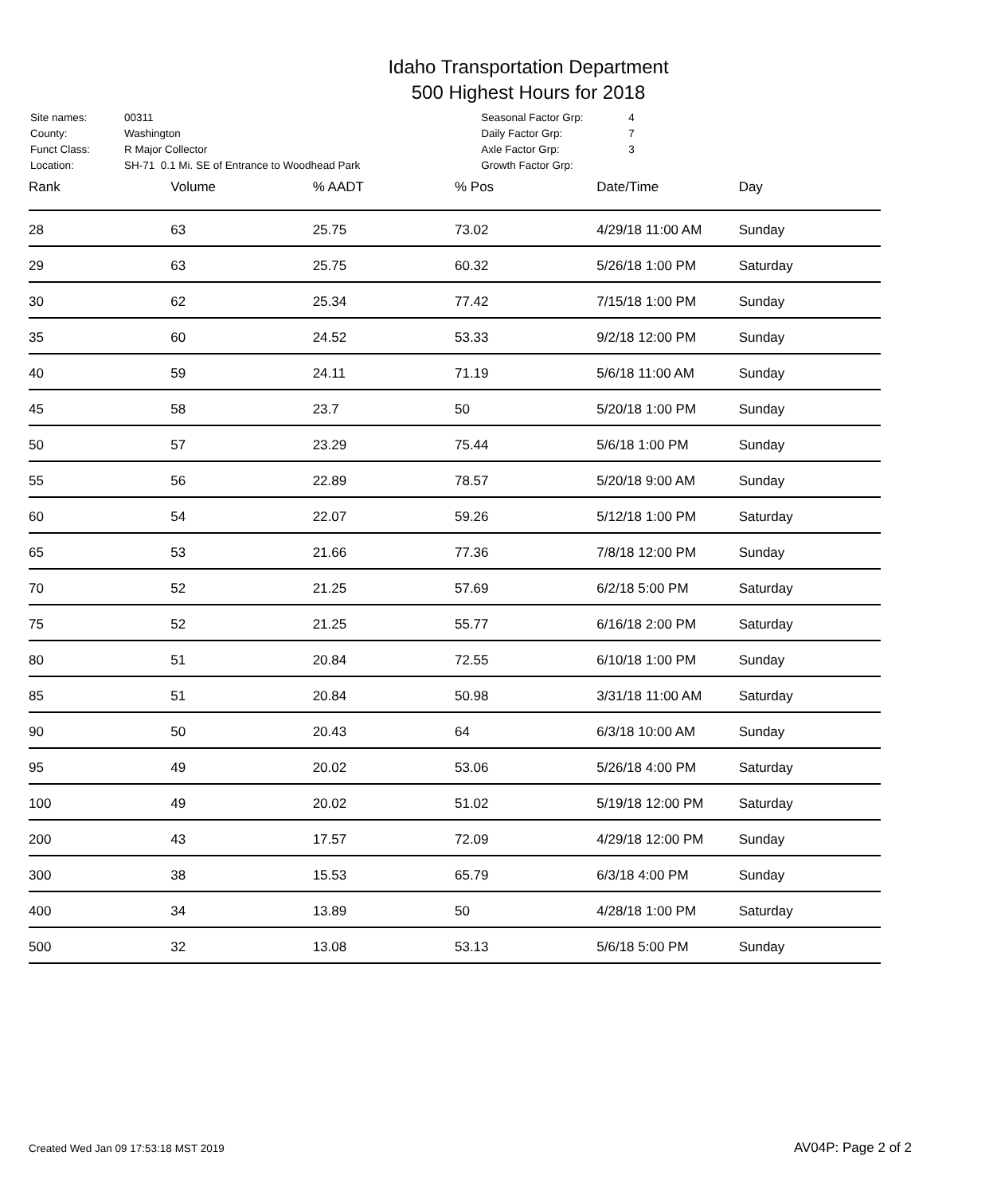Idaho Transportation Department
500 Highest Hours for 2018
| Site names: | 00311 |
| County: | Washington |
| Funct Class: | R Major Collector |
| Location: | SH-71 0.1 Mi. SE of Entrance to Woodhead Park |
| Seasonal Factor Grp: | 4 |
| Daily Factor Grp: | 7 |
| Axle Factor Grp: | 3 |
| Growth Factor Grp: | |
| Rank | Volume | % AADT | % Pos | Date/Time | Day |
| --- | --- | --- | --- | --- | --- |
| 28 | 63 | 25.75 | 73.02 | 4/29/18 11:00 AM | Sunday |
| 29 | 63 | 25.75 | 60.32 | 5/26/18 1:00 PM | Saturday |
| 30 | 62 | 25.34 | 77.42 | 7/15/18 1:00 PM | Sunday |
| 35 | 60 | 24.52 | 53.33 | 9/2/18 12:00 PM | Sunday |
| 40 | 59 | 24.11 | 71.19 | 5/6/18 11:00 AM | Sunday |
| 45 | 58 | 23.7 | 50 | 5/20/18 1:00 PM | Sunday |
| 50 | 57 | 23.29 | 75.44 | 5/6/18 1:00 PM | Sunday |
| 55 | 56 | 22.89 | 78.57 | 5/20/18 9:00 AM | Sunday |
| 60 | 54 | 22.07 | 59.26 | 5/12/18 1:00 PM | Saturday |
| 65 | 53 | 21.66 | 77.36 | 7/8/18 12:00 PM | Sunday |
| 70 | 52 | 21.25 | 57.69 | 6/2/18 5:00 PM | Saturday |
| 75 | 52 | 21.25 | 55.77 | 6/16/18 2:00 PM | Saturday |
| 80 | 51 | 20.84 | 72.55 | 6/10/18 1:00 PM | Sunday |
| 85 | 51 | 20.84 | 50.98 | 3/31/18 11:00 AM | Saturday |
| 90 | 50 | 20.43 | 64 | 6/3/18 10:00 AM | Sunday |
| 95 | 49 | 20.02 | 53.06 | 5/26/18 4:00 PM | Saturday |
| 100 | 49 | 20.02 | 51.02 | 5/19/18 12:00 PM | Saturday |
| 200 | 43 | 17.57 | 72.09 | 4/29/18 12:00 PM | Sunday |
| 300 | 38 | 15.53 | 65.79 | 6/3/18 4:00 PM | Sunday |
| 400 | 34 | 13.89 | 50 | 4/28/18 1:00 PM | Saturday |
| 500 | 32 | 13.08 | 53.13 | 5/6/18 5:00 PM | Sunday |
Created Wed Jan 09 17:53:18 MST 2019 AV04P: Page 2 of 2